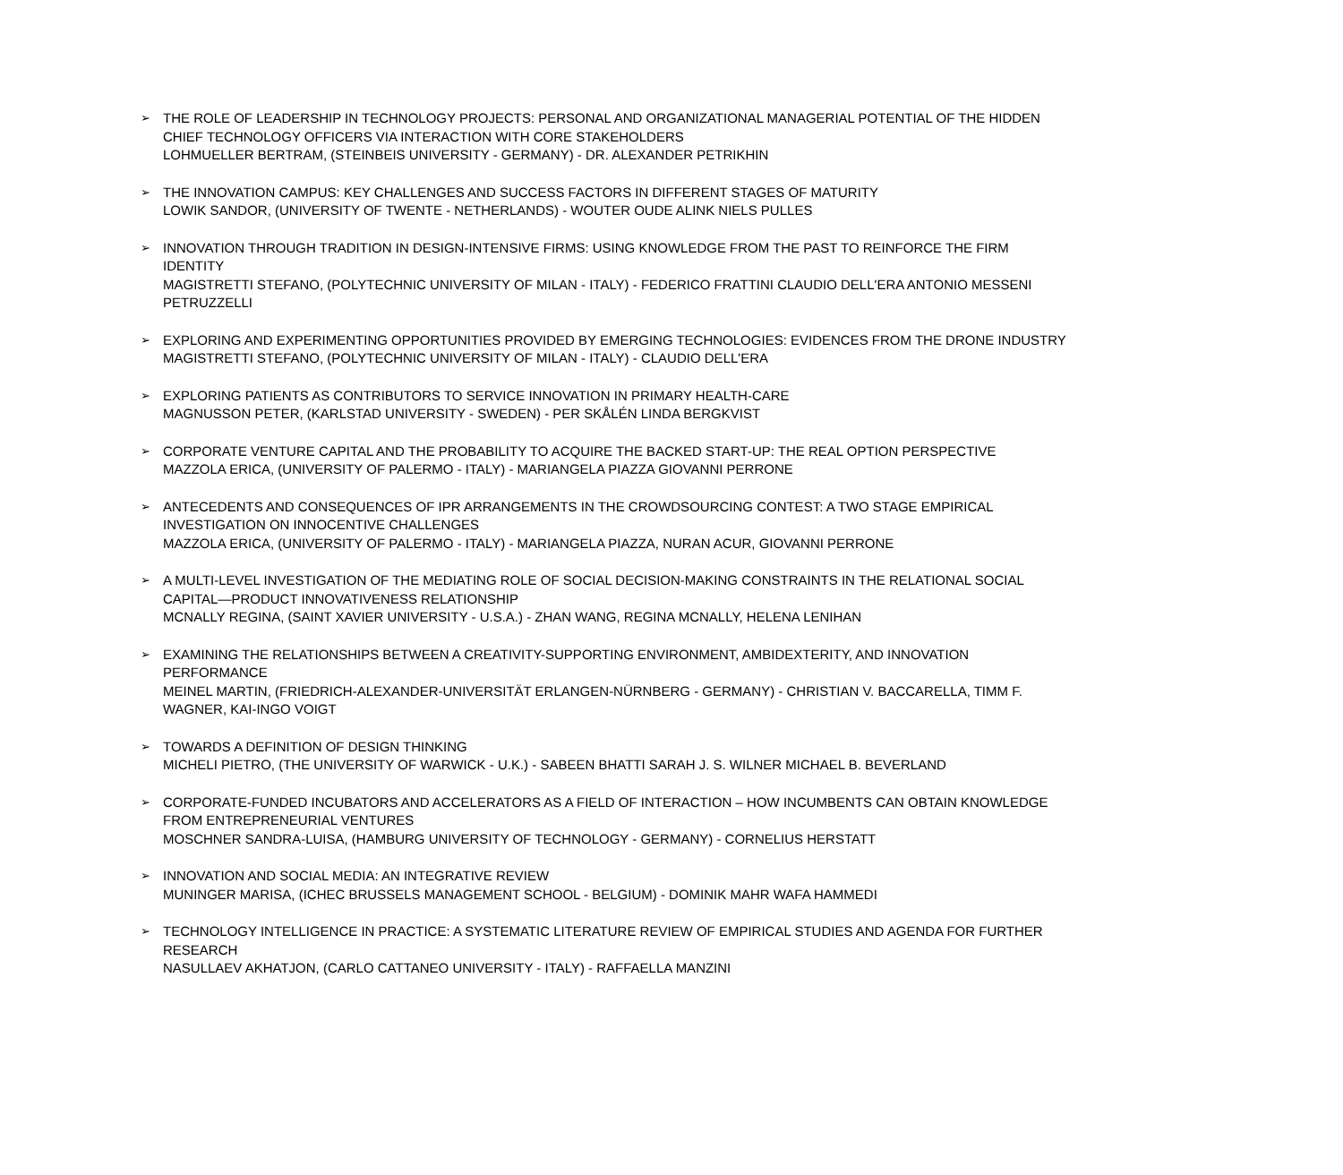➢
THE ROLE OF LEADERSHIP IN TECHNOLOGY PROJECTS: PERSONAL AND ORGANIZATIONAL MANAGERIAL POTENTIAL OF THE HIDDEN CHIEF TECHNOLOGY OFFICERS VIA INTERACTION WITH CORE STAKEHOLDERS
LOHMUELLER BERTRAM, (STEINBEIS UNIVERSITY - GERMANY) - DR. ALEXANDER PETRIKHIN
➢
THE INNOVATION CAMPUS: KEY CHALLENGES AND SUCCESS FACTORS IN DIFFERENT STAGES OF MATURITY
LOWIK SANDOR, (UNIVERSITY OF TWENTE - NETHERLANDS) - WOUTER OUDE ALINK NIELS PULLES
➢
INNOVATION THROUGH TRADITION IN DESIGN-INTENSIVE FIRMS: USING KNOWLEDGE FROM THE PAST TO REINFORCE THE FIRM IDENTITY
MAGISTRETTI STEFANO, (POLYTECHNIC UNIVERSITY OF MILAN - ITALY) - FEDERICO FRATTINI CLAUDIO DELL'ERA ANTONIO MESSENI PETRUZZELLI
➢
EXPLORING AND EXPERIMENTING OPPORTUNITIES PROVIDED BY EMERGING TECHNOLOGIES: EVIDENCES FROM THE DRONE INDUSTRY
MAGISTRETTI STEFANO, (POLYTECHNIC UNIVERSITY OF MILAN - ITALY) - CLAUDIO DELL'ERA
➢
EXPLORING PATIENTS AS CONTRIBUTORS TO SERVICE INNOVATION IN PRIMARY HEALTH-CARE
MAGNUSSON PETER, (KARLSTAD UNIVERSITY - SWEDEN) - PER SKÅLÉN LINDA BERGKVIST
➢
CORPORATE VENTURE CAPITAL AND THE PROBABILITY TO ACQUIRE THE BACKED START-UP: THE REAL OPTION PERSPECTIVE
MAZZOLA ERICA, (UNIVERSITY OF PALERMO - ITALY) - MARIANGELA PIAZZA GIOVANNI PERRONE
➢
ANTECEDENTS AND CONSEQUENCES OF IPR ARRANGEMENTS IN THE CROWDSOURCING CONTEST: A TWO STAGE EMPIRICAL INVESTIGATION ON INNOCENTIVE CHALLENGES
MAZZOLA ERICA, (UNIVERSITY OF PALERMO - ITALY) - MARIANGELA PIAZZA, NURAN ACUR, GIOVANNI PERRONE
➢
A MULTI-LEVEL INVESTIGATION OF THE MEDIATING ROLE OF SOCIAL DECISION-MAKING CONSTRAINTS IN THE RELATIONAL SOCIAL CAPITAL—PRODUCT INNOVATIVENESS RELATIONSHIP
MCNALLY REGINA, (SAINT XAVIER UNIVERSITY - U.S.A.) - ZHAN WANG, REGINA MCNALLY, HELENA LENIHAN
➢
EXAMINING THE RELATIONSHIPS BETWEEN A CREATIVITY-SUPPORTING ENVIRONMENT, AMBIDEXTERITY, AND INNOVATION PERFORMANCE
MEINEL MARTIN, (FRIEDRICH-ALEXANDER-UNIVERSITÄT ERLANGEN-NÜRNBERG - GERMANY) - CHRISTIAN V. BACCARELLA, TIMM F. WAGNER, KAI-INGO VOIGT
➢
TOWARDS A DEFINITION OF DESIGN THINKING
MICHELI PIETRO, (THE UNIVERSITY OF WARWICK - U.K.) - SABEEN BHATTI SARAH J. S. WILNER MICHAEL B. BEVERLAND
➢
CORPORATE-FUNDED INCUBATORS AND ACCELERATORS AS A FIELD OF INTERACTION – HOW INCUMBENTS CAN OBTAIN KNOWLEDGE FROM ENTREPRENEURIAL VENTURES
MOSCHNER SANDRA-LUISA, (HAMBURG UNIVERSITY OF TECHNOLOGY - GERMANY) - CORNELIUS HERSTATT
➢
INNOVATION AND SOCIAL MEDIA: AN INTEGRATIVE REVIEW
MUNINGER MARISA, (ICHEC BRUSSELS MANAGEMENT SCHOOL - BELGIUM) - DOMINIK MAHR WAFA HAMMEDI
➢
TECHNOLOGY INTELLIGENCE IN PRACTICE: A SYSTEMATIC LITERATURE REVIEW OF EMPIRICAL STUDIES AND AGENDA FOR FURTHER RESEARCH
NASULLAEV AKHATJON, (CARLO CATTANEO UNIVERSITY - ITALY) - RAFFAELLA MANZINI